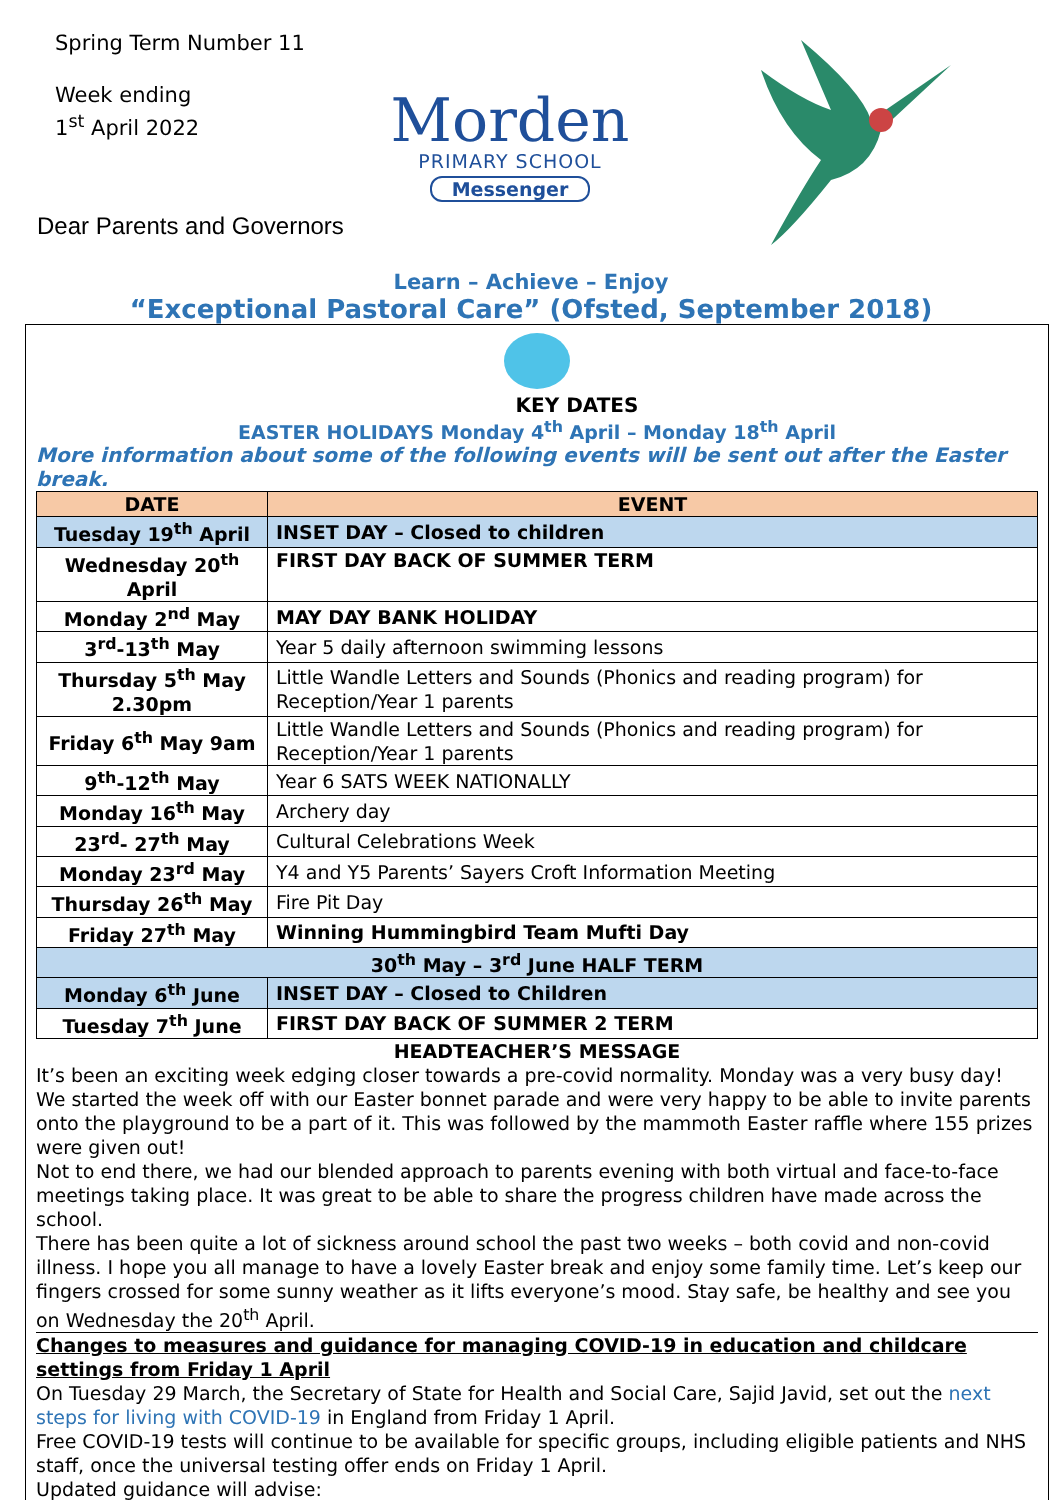Spring Term Number 11
Week ending
1<sup>st</sup> April 2022
Dear Parents and Governors
Morden
PRIMARY SCHOOL
Messenger
Learn – Achieve – Enjoy
“Exceptional Pastoral Care” (Ofsted, September 2018)
KEY DATES
EASTER HOLIDAYS Monday 4<sup>th</sup> April – Monday 18<sup>th</sup> April
More information about some of the following events will be sent out after the Easter break.
| DATE | EVENT |
| --- | --- |
| Tuesday 19<sup>th</sup> April | INSET DAY – Closed to children |
| Wednesday 20<sup>th</sup> April | FIRST DAY BACK OF SUMMER TERM |
| Monday 2<sup>nd</sup> May | MAY DAY BANK HOLIDAY |
| 3<sup>rd</sup>-13<sup>th</sup> May | Year 5 daily afternoon swimming lessons |
| Thursday 5<sup>th</sup> May 2.30pm | Little Wandle Letters and Sounds (Phonics and reading program) for Reception/Year 1 parents |
| Friday 6<sup>th</sup> May 9am | Little Wandle Letters and Sounds (Phonics and reading program) for Reception/Year 1 parents |
| 9<sup>th</sup>-12<sup>th</sup> May | Year 6 SATS WEEK NATIONALLY |
| Monday 16<sup>th</sup> May | Archery day |
| 23<sup>rd</sup>- 27<sup>th</sup> May | Cultural Celebrations Week |
| Monday 23<sup>rd</sup> May | Y4 and Y5 Parents’ Sayers Croft Information Meeting |
| Thursday 26<sup>th</sup> May | Fire Pit Day |
| Friday 27<sup>th</sup> May | Winning Hummingbird Team Mufti Day |
| 30<sup>th</sup> May – 3<sup>rd</sup> June HALF TERM | |
| Monday 6<sup>th</sup> June | INSET DAY – Closed to Children |
| Tuesday 7<sup>th</sup> June | FIRST DAY BACK OF SUMMER 2 TERM |
HEADTEACHER’S MESSAGE
It’s been an exciting week edging closer towards a pre-covid normality. Monday was a very busy day! We started the week off with our Easter bonnet parade and were very happy to be able to invite parents onto the playground to be a part of it. This was followed by the mammoth Easter raffle where 155 prizes were given out!
Not to end there, we had our blended approach to parents evening with both virtual and face-to-face meetings taking place. It was great to be able to share the progress children have made across the school.
There has been quite a lot of sickness around school the past two weeks – both covid and non-covid illness. I hope you all manage to have a lovely Easter break and enjoy some family time. Let’s keep our fingers crossed for some sunny weather as it lifts everyone’s mood. Stay safe, be healthy and see you on Wednesday the 20<sup>th</sup> April.
Changes to measures and guidance for managing COVID-19 in education and childcare settings from Friday 1 April
On Tuesday 29 March, the Secretary of State for Health and Social Care, Sajid Javid, set out the next steps for living with COVID-19 in England from Friday 1 April.
Free COVID-19 tests will continue to be available for specific groups, including eligible patients and NHS staff, once the universal testing offer ends on Friday 1 April.
Updated guidance will advise: